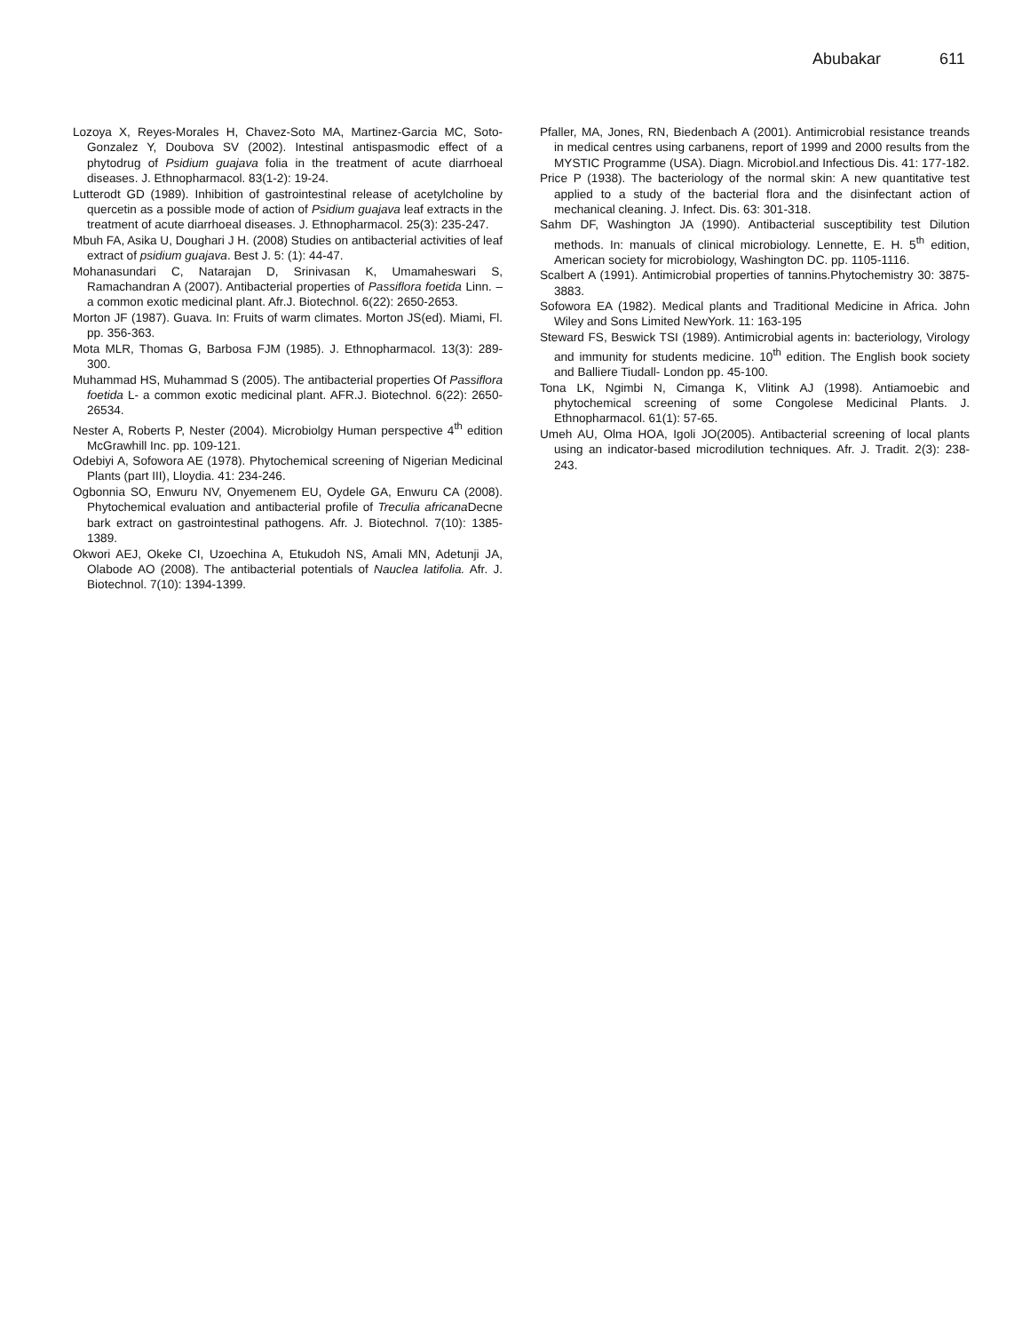Abubakar 611
Lozoya X, Reyes-Morales H, Chavez-Soto MA, Martinez-Garcia MC, Soto-Gonzalez Y, Doubova SV (2002). Intestinal antispasmodic effect of a phytodrug of Psidium guajava folia in the treatment of acute diarrhoeal diseases. J. Ethnopharmacol. 83(1-2): 19-24.
Lutterodt GD (1989). Inhibition of gastrointestinal release of acetylcholine by quercetin as a possible mode of action of Psidium guajava leaf extracts in the treatment of acute diarrhoeal diseases. J. Ethnopharmacol. 25(3): 235-247.
Mbuh FA, Asika U, Doughari J H. (2008) Studies on antibacterial activities of leaf extract of psidium guajava. Best J. 5: (1): 44-47.
Mohanasundari C, Natarajan D, Srinivasan K, Umamaheswari S, Ramachandran A (2007). Antibacterial properties of Passiflora foetida Linn. –a common exotic medicinal plant. Afr.J. Biotechnol. 6(22): 2650-2653.
Morton JF (1987). Guava. In: Fruits of warm climates. Morton JS(ed). Miami, Fl. pp. 356-363.
Mota MLR, Thomas G, Barbosa FJM (1985). J. Ethnopharmacol. 13(3): 289-300.
Muhammad HS, Muhammad S (2005). The antibacterial properties Of Passiflora foetida L- a common exotic medicinal plant. AFR.J. Biotechnol. 6(22): 2650-26534.
Nester A, Roberts P, Nester (2004). Microbiolgy Human perspective 4<sup>th</sup> edition McGrawhill Inc. pp. 109-121.
Odebiyi A, Sofowora AE (1978). Phytochemical screening of Nigerian Medicinal Plants (part III), Lloydia. 41: 234-246.
Ogbonnia SO, Enwuru NV, Onyemenem EU, Oydele GA, Enwuru CA (2008). Phytochemical evaluation and antibacterial profile of Treculia africana Decne bark extract on gastrointestinal pathogens. Afr. J. Biotechnol. 7(10): 1385-1389.
Okwori AEJ, Okeke CI, Uzoechina A, Etukudoh NS, Amali MN, Adetunji JA, Olabode AO (2008). The antibacterial potentials of Nauclea latifolia. Afr. J. Biotechnol. 7(10): 1394-1399.
Pfaller, MA, Jones, RN, Biedenbach A (2001). Antimicrobial resistance treands in medical centres using carbanens, report of 1999 and 2000 results from the MYSTIC Programme (USA). Diagn. Microbiol.and Infectious Dis. 41: 177-182.
Price P (1938). The bacteriology of the normal skin: A new quantitative test applied to a study of the bacterial flora and the disinfectant action of mechanical cleaning. J. Infect. Dis. 63: 301-318.
Sahm DF, Washington JA (1990). Antibacterial susceptibility test Dilution methods. In: manuals of clinical microbiology. Lennette, E. H. 5<sup>th</sup> edition, American society for microbiology, Washington DC. pp. 1105-1116.
Scalbert A (1991). Antimicrobial properties of tannins.Phytochemistry 30: 3875-3883.
Sofowora EA (1982). Medical plants and Traditional Medicine in Africa. John Wiley and Sons Limited NewYork. 11: 163-195
Steward FS, Beswick TSI (1989). Antimicrobial agents in: bacteriology, Virology and immunity for students medicine. 10<sup>th</sup> edition. The English book society and Balliere Tiudall- London pp. 45-100.
Tona LK, Ngimbi N, Cimanga K, Vlitink AJ (1998). Antiamoebic and phytochemical screening of some Congolese Medicinal Plants. J. Ethnopharmacol. 61(1): 57-65.
Umeh AU, Olma HOA, Igoli JO(2005). Antibacterial screening of local plants using an indicator-based microdilution techniques. Afr. J. Tradit. 2(3): 238-243.